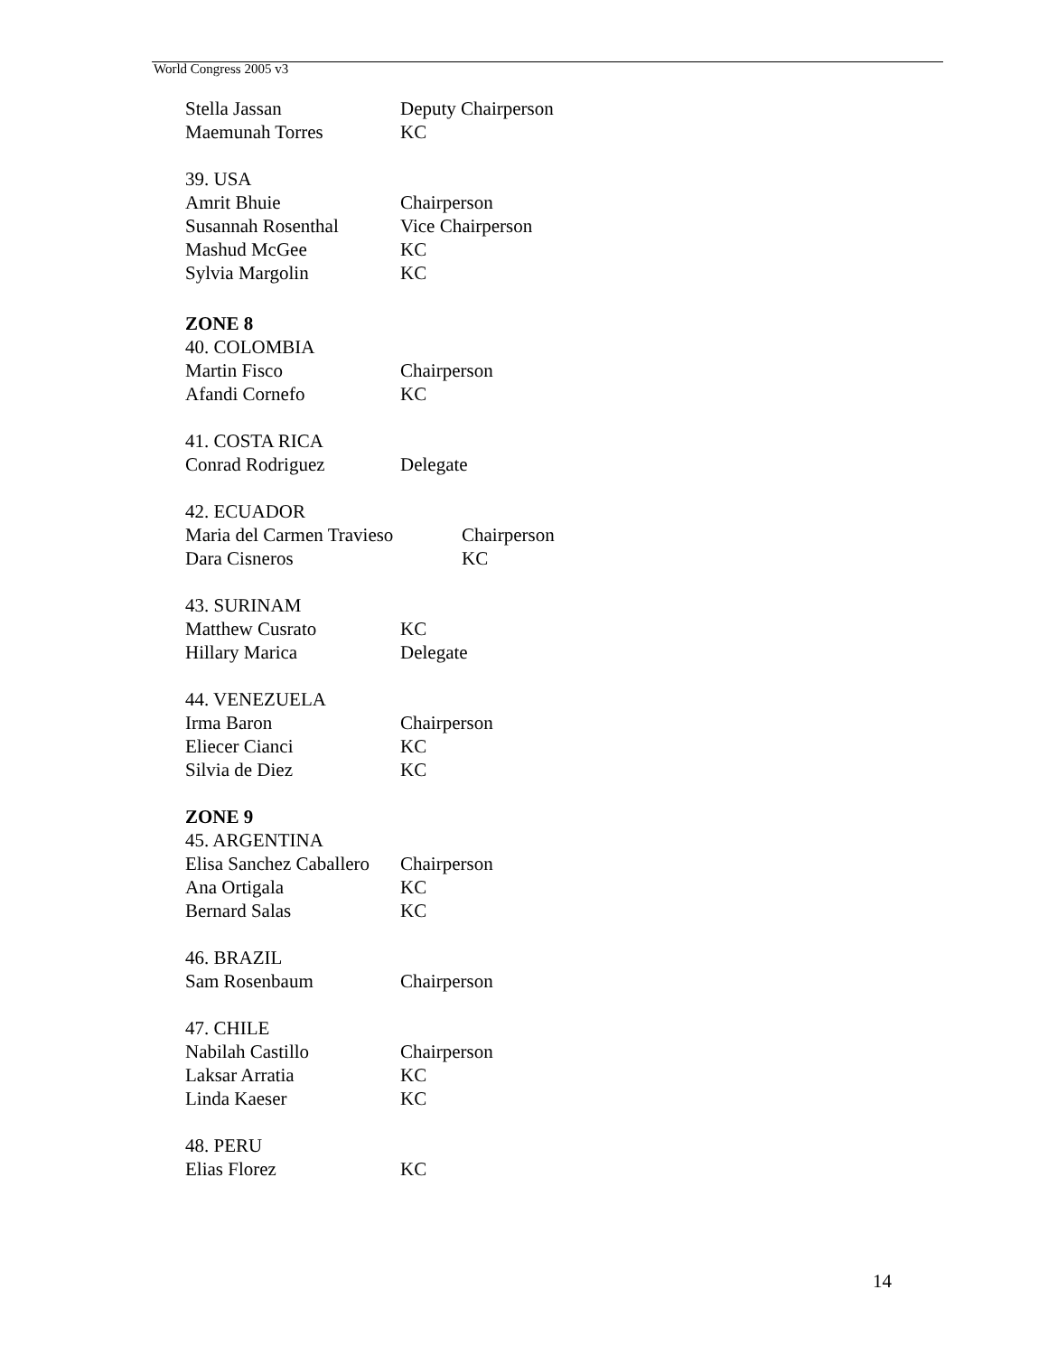World Congress 2005 v3
Stella Jassan Deputy Chairperson
Maemunah Torres KC
39. USA
Amrit Bhuie Chairperson
Susannah Rosenthal Vice Chairperson
Mashud McGee KC
Sylvia Margolin KC
ZONE 8
40. COLOMBIA
Martin Fisco Chairperson
Afandi Cornefo KC
41. COSTA RICA
Conrad Rodriguez Delegate
42. ECUADOR
Maria del Carmen Travieso Chairperson
Dara Cisneros KC
43. SURINAM
Matthew Cusrato KC
Hillary Marica Delegate
44. VENEZUELA
Irma Baron Chairperson
Eliecer Cianci KC
Silvia de Diez KC
ZONE 9
45. ARGENTINA
Elisa Sanchez Caballero Chairperson
Ana Ortigala KC
Bernard Salas KC
46. BRAZIL
Sam Rosenbaum Chairperson
47. CHILE
Nabilah Castillo Chairperson
Laksar Arratia KC
Linda Kaeser KC
48. PERU
Elias Florez KC
14